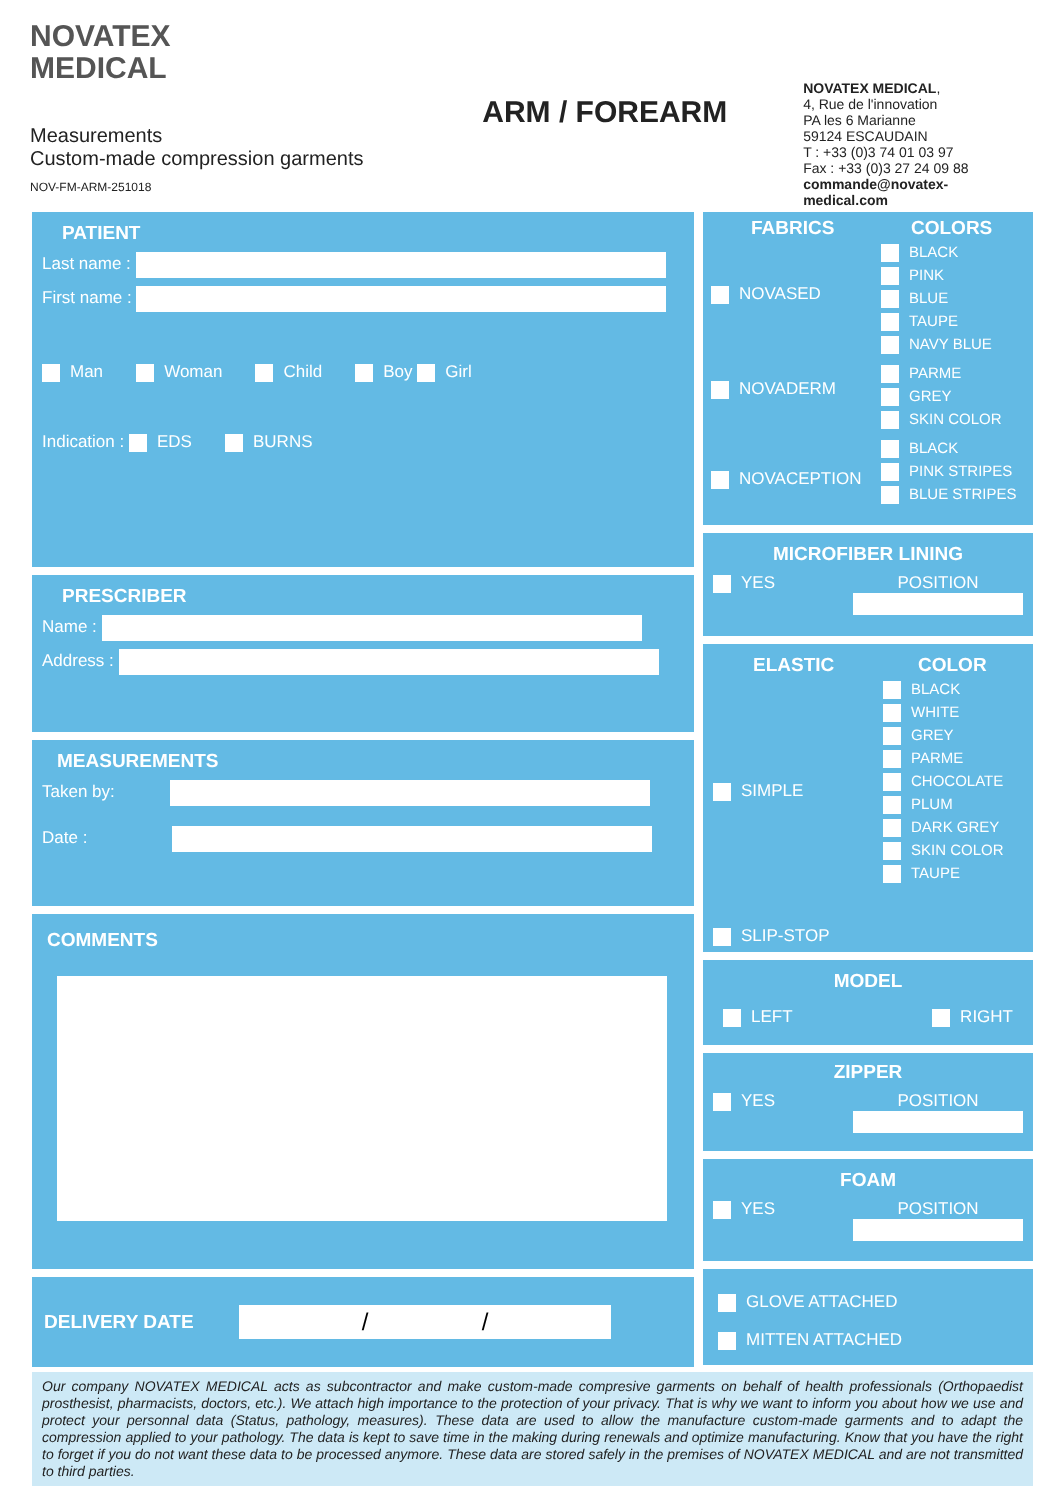NOVATEX
MEDICAL
Measurements
Custom-made compression garments
NOV-FM-ARM-251018
ARM / FOREARM
NOVATEX MEDICAL,
4, Rue de l'innovation
PA les 6 Marianne
59124 ESCAUDAIN
T : +33 (0)3 74 01 03 97
Fax : +33 (0)3 27 24 09 88
commande@novatex-medical.com
PATIENT
Last name :
First name :
Man Woman Child Boy Girl
Indication : EDS BURNS
PRESCRIBER
Name :
Address :
MEASUREMENTS
Taken by:
Date :
COMMENTS
DELIVERY DATE / /
FABRICS
NOVASED
NOVADERM
NOVACEPTION
COLORS
BLACK
PINK
BLUE
TAUPE
NAVY BLUE
PARME
GREY
SKIN COLOR
BLACK
PINK STRIPES
BLUE STRIPES
MICROFIBER LINING
YES POSITION
ELASTIC
SIMPLE
SLIP-STOP
COLOR
BLACK
WHITE
GREY
PARME
CHOCOLATE
PLUM
DARK GREY
SKIN COLOR
TAUPE
MODEL
LEFT RIGHT
ZIPPER
YES POSITION
FOAM
YES POSITION
GLOVE ATTACHED
MITTEN ATTACHED
Our company NOVATEX MEDICAL acts as subcontractor and make custom-made compresive garments on behalf of health professionals (Orthopaedist prosthesist, pharmacists, doctors, etc.). We attach high importance to the protection of your privacy. That is why we want to inform you about how we use and protect your personnal data (Status, pathology, measures). These data are used to allow the manufacture custom-made garments and to adapt the compression applied to your pathology. The data is kept to save time in the making during renewals and optimize manufacturing. Know that you have the right to forget if you do not want these data to be processed anymore. These data are stored safely in the premises of NOVATEX MEDICAL and are not transmitted to third parties.